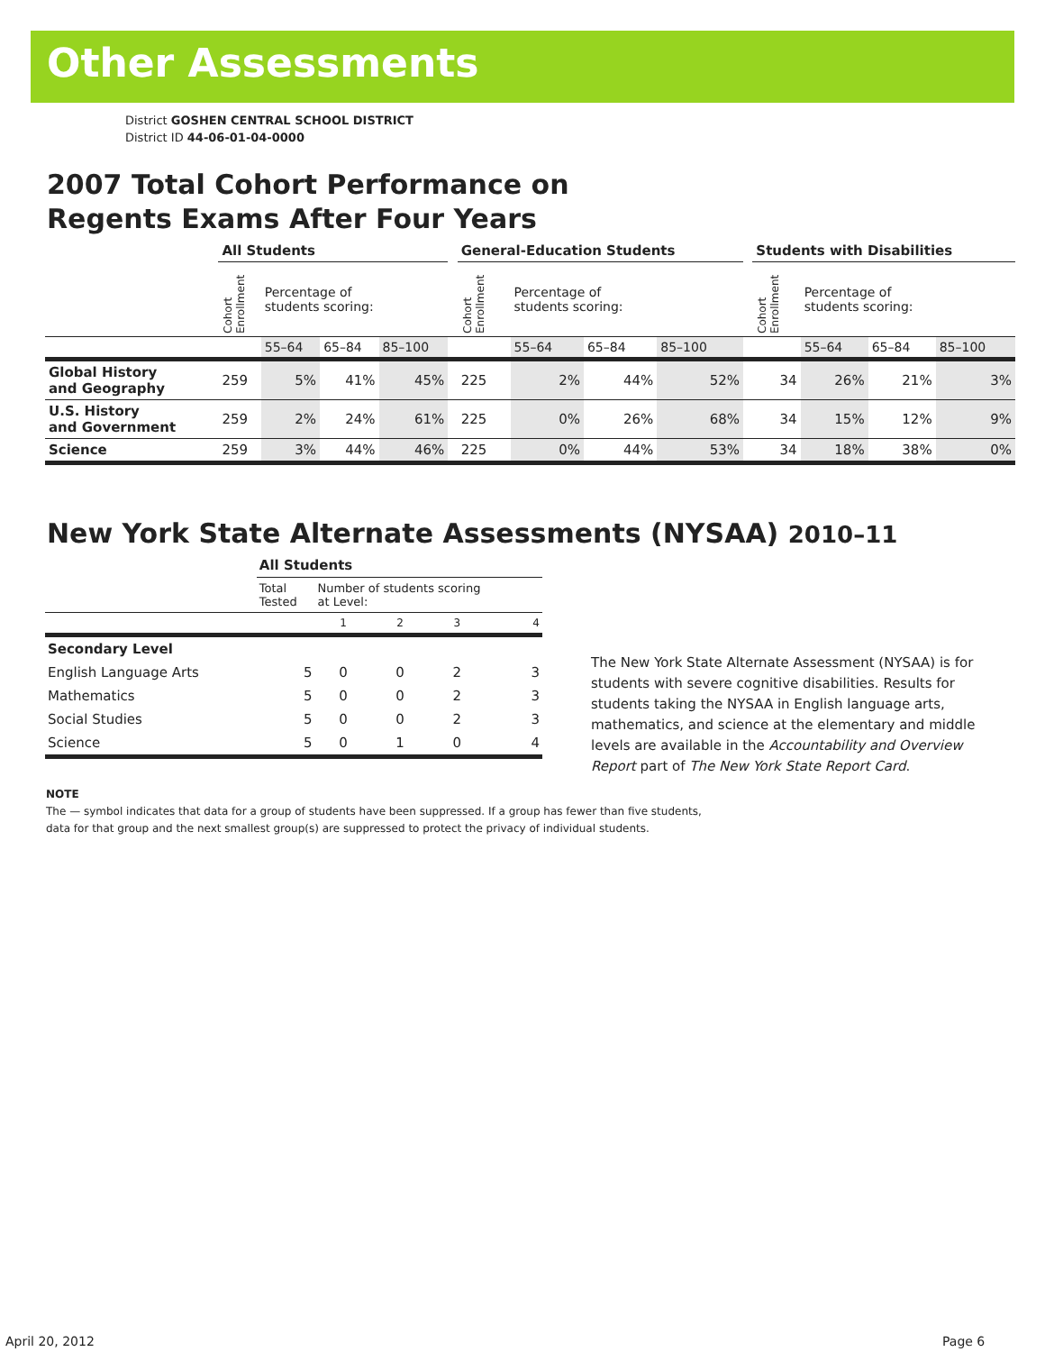Other Assessments
District GOSHEN CENTRAL SCHOOL DISTRICT
District ID 44-06-01-04-0000
2007 Total Cohort Performance on
Regents Exams After Four Years
| | All Students | | | | | General-Education Students | | | | | Students with Disabilities | | | |
| --- | --- | --- | --- | --- | --- | --- | --- | --- | --- | --- | --- | --- | --- | --- |
| | Cohort Enrollment | Percentage of students scoring: | | | | Cohort Enrollment | Percentage of students scoring: | | | | Cohort Enrollment | Percentage of students scoring: | | |
| | | 55–64 | 65–84 | 85–100 | | | 55–64 | 65–84 | 85–100 | | | 55–64 | 65–84 | 85–100 |
| Global History and Geography | 259 | 5% | 41% | 45% | | 225 | 2% | 44% | 52% | | 34 | 26% | 21% | 3% |
| U.S. History and Government | 259 | 2% | 24% | 61% | | 225 | 0% | 26% | 68% | | 34 | 15% | 12% | 9% |
| Science | 259 | 3% | 44% | 46% | | 225 | 0% | 44% | 53% | | 34 | 18% | 38% | 0% |
New York State Alternate Assessments (NYSAA) 2010–11
| | All Students | | | | |
| --- | --- | --- | --- | --- | --- |
| | Total Tested | Number of students scoring at Level: | | | |
| | | 1 | 2 | 3 | 4 |
| Secondary Level | | | | | |
| English Language Arts | 5 | 0 | 0 | 2 | 3 |
| Mathematics | 5 | 0 | 0 | 2 | 3 |
| Social Studies | 5 | 0 | 0 | 2 | 3 |
| Science | 5 | 0 | 1 | 0 | 4 |
The New York State Alternate Assessment (NYSAA) is for students with severe cognitive disabilities. Results for students taking the NYSAA in English language arts, mathematics, and science at the elementary and middle levels are available in the Accountability and Overview Report part of The New York State Report Card.
NOTE
The — symbol indicates that data for a group of students have been suppressed. If a group has fewer than five students,
data for that group and the next smallest group(s) are suppressed to protect the privacy of individual students.
April 20, 2012 Page 6